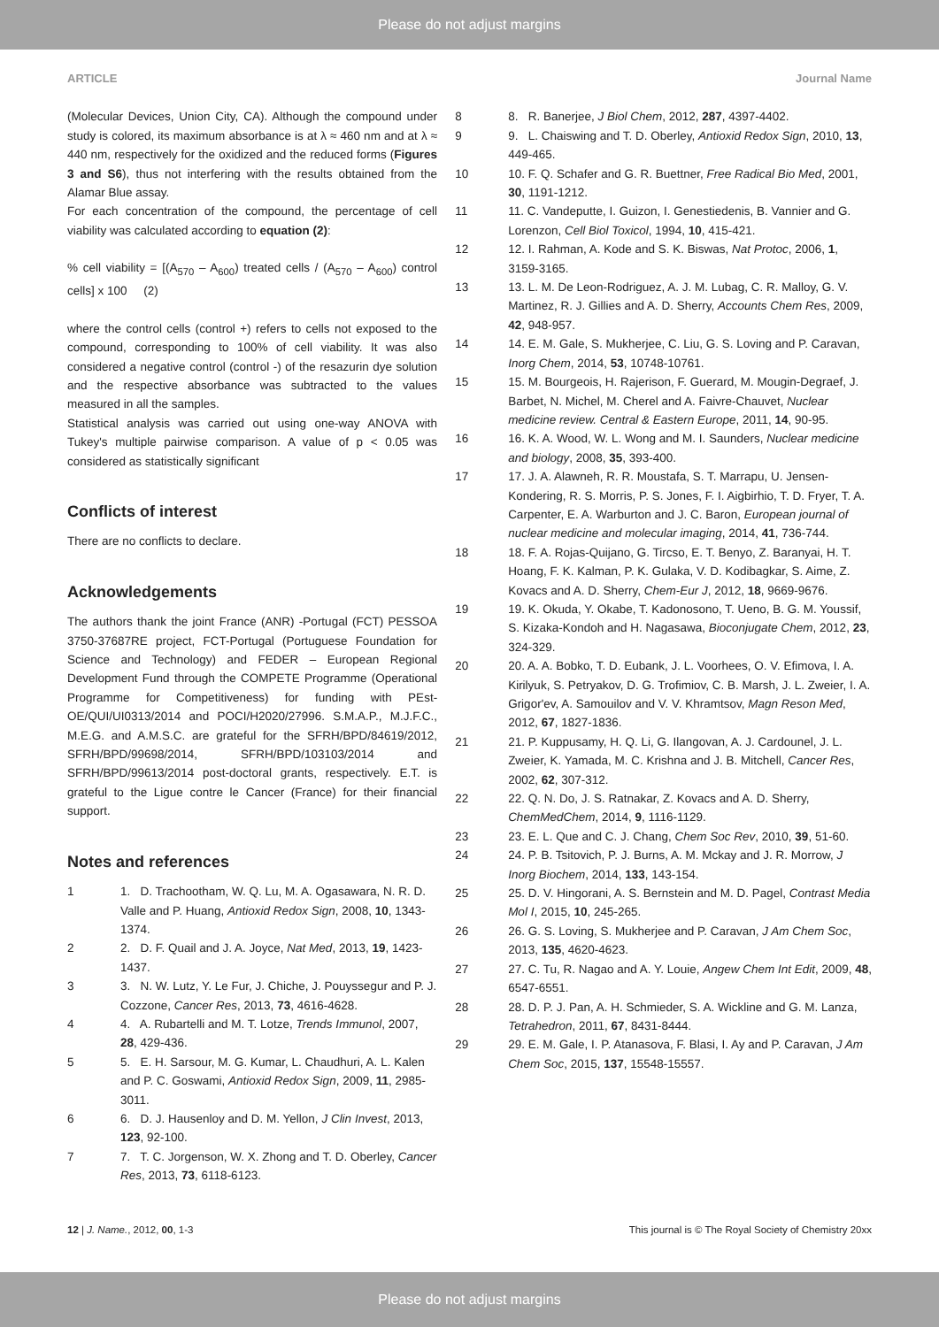Please do not adjust margins
ARTICLE Journal Name
(Molecular Devices, Union City, CA). Although the compound under study is colored, its maximum absorbance is at λ ≈ 460 nm and at λ ≈ 440 nm, respectively for the oxidized and the reduced forms (Figures 3 and S6), thus not interfering with the results obtained from the Alamar Blue assay.
For each concentration of the compound, the percentage of cell viability was calculated according to equation (2):
% cell viability = [(A<sub>570</sub> – A<sub>600</sub>) treated cells / (A<sub>570</sub> – A<sub>600</sub>) control cells] x 100 (2)
where the control cells (control +) refers to cells not exposed to the compound, corresponding to 100% of cell viability. It was also considered a negative control (control -) of the resazurin dye solution and the respective absorbance was subtracted to the values measured in all the samples.
Statistical analysis was carried out using one-way ANOVA with Tukey's multiple pairwise comparison. A value of p < 0.05 was considered as statistically significant
Conflicts of interest
There are no conflicts to declare.
Acknowledgements
The authors thank the joint France (ANR) -Portugal (FCT) PESSOA 3750-37687RE project, FCT-Portugal (Portuguese Foundation for Science and Technology) and FEDER – European Regional Development Fund through the COMPETE Programme (Operational Programme for Competitiveness) for funding with PEst-OE/QUI/UI0313/2014 and POCI/H2020/27996. S.M.A.P., M.J.F.C., M.E.G. and A.M.S.C. are grateful for the SFRH/BPD/84619/2012, SFRH/BPD/99698/2014, SFRH/BPD/103103/2014 and SFRH/BPD/99613/2014 post-doctoral grants, respectively. E.T. is grateful to the Ligue contre le Cancer (France) for their financial support.
Notes and references
1 1. D. Trachootham, W. Q. Lu, M. A. Ogasawara, N. R. D. Valle and P. Huang, Antioxid Redox Sign, 2008, 10, 1343-1374.
2 2. D. F. Quail and J. A. Joyce, Nat Med, 2013, 19, 1423-1437.
3 3. N. W. Lutz, Y. Le Fur, J. Chiche, J. Pouyssegur and P. J. Cozzone, Cancer Res, 2013, 73, 4616-4628.
4 4. A. Rubartelli and M. T. Lotze, Trends Immunol, 2007, 28, 429-436.
5 5. E. H. Sarsour, M. G. Kumar, L. Chaudhuri, A. L. Kalen and P. C. Goswami, Antioxid Redox Sign, 2009, 11, 2985-3011.
6 6. D. J. Hausenloy and D. M. Yellon, J Clin Invest, 2013, 123, 92-100.
7 7. T. C. Jorgenson, W. X. Zhong and T. D. Oberley, Cancer Res, 2013, 73, 6118-6123.
8 8. R. Banerjee, J Biol Chem, 2012, 287, 4397-4402.
9 9. L. Chaiswing and T. D. Oberley, Antioxid Redox Sign, 2010, 13, 449-465.
10 10. F. Q. Schafer and G. R. Buettner, Free Radical Bio Med, 2001, 30, 1191-1212.
11 11. C. Vandeputte, I. Guizon, I. Genestiedenis, B. Vannier and G. Lorenzon, Cell Biol Toxicol, 1994, 10, 415-421.
12 12. I. Rahman, A. Kode and S. K. Biswas, Nat Protoc, 2006, 1, 3159-3165.
13 13. L. M. De Leon-Rodriguez, A. J. M. Lubag, C. R. Malloy, G. V. Martinez, R. J. Gillies and A. D. Sherry, Accounts Chem Res, 2009, 42, 948-957.
14 14. E. M. Gale, S. Mukherjee, C. Liu, G. S. Loving and P. Caravan, Inorg Chem, 2014, 53, 10748-10761.
15 15. M. Bourgeois, H. Rajerison, F. Guerard, M. Mougin-Degraef, J. Barbet, N. Michel, M. Cherel and A. Faivre-Chauvet, Nuclear medicine review. Central & Eastern Europe, 2011, 14, 90-95.
16 16. K. A. Wood, W. L. Wong and M. I. Saunders, Nuclear medicine and biology, 2008, 35, 393-400.
17 17. J. A. Alawneh, R. R. Moustafa, S. T. Marrapu, U. Jensen-Kondering, R. S. Morris, P. S. Jones, F. I. Aigbirhio, T. D. Fryer, T. A. Carpenter, E. A. Warburton and J. C. Baron, European journal of nuclear medicine and molecular imaging, 2014, 41, 736-744.
18 18. F. A. Rojas-Quijano, G. Tircso, E. T. Benyo, Z. Baranyai, H. T. Hoang, F. K. Kalman, P. K. Gulaka, V. D. Kodibagkar, S. Aime, Z. Kovacs and A. D. Sherry, Chem-Eur J, 2012, 18, 9669-9676.
19 19. K. Okuda, Y. Okabe, T. Kadonosono, T. Ueno, B. G. M. Youssif, S. Kizaka-Kondoh and H. Nagasawa, Bioconjugate Chem, 2012, 23, 324-329.
20 20. A. A. Bobko, T. D. Eubank, J. L. Voorhees, O. V. Efimova, I. A. Kirilyuk, S. Petryakov, D. G. Trofimiov, C. B. Marsh, J. L. Zweier, I. A. Grigor'ev, A. Samouilov and V. V. Khramtsov, Magn Reson Med, 2012, 67, 1827-1836.
21 21. P. Kuppusamy, H. Q. Li, G. Ilangovan, A. J. Cardounel, J. L. Zweier, K. Yamada, M. C. Krishna and J. B. Mitchell, Cancer Res, 2002, 62, 307-312.
22 22. Q. N. Do, J. S. Ratnakar, Z. Kovacs and A. D. Sherry, ChemMedChem, 2014, 9, 1116-1129.
23 23. E. L. Que and C. J. Chang, Chem Soc Rev, 2010, 39, 51-60.
24 24. P. B. Tsitovich, P. J. Burns, A. M. Mckay and J. R. Morrow, J Inorg Biochem, 2014, 133, 143-154.
25 25. D. V. Hingorani, A. S. Bernstein and M. D. Pagel, Contrast Media Mol I, 2015, 10, 245-265.
26 26. G. S. Loving, S. Mukherjee and P. Caravan, J Am Chem Soc, 2013, 135, 4620-4623.
27 27. C. Tu, R. Nagao and A. Y. Louie, Angew Chem Int Edit, 2009, 48, 6547-6551.
28 28. D. P. J. Pan, A. H. Schmieder, S. A. Wickline and G. M. Lanza, Tetrahedron, 2011, 67, 8431-8444.
29 29. E. M. Gale, I. P. Atanasova, F. Blasi, I. Ay and P. Caravan, J Am Chem Soc, 2015, 137, 15548-15557.
12 | J. Name., 2012, 00, 1-3 This journal is © The Royal Society of Chemistry 20xx
Please do not adjust margins